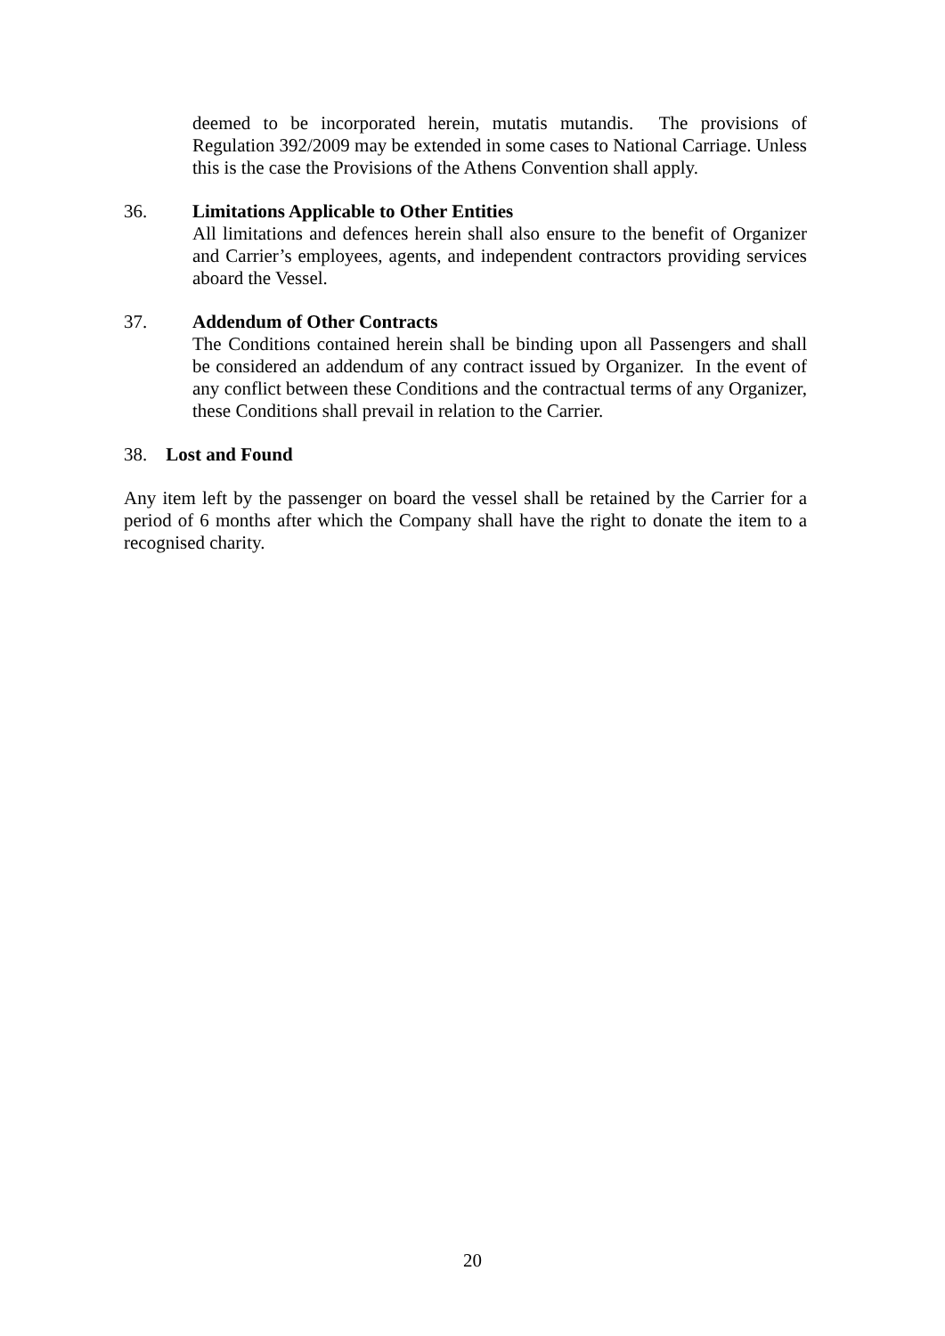deemed to be incorporated herein, mutatis mutandis. The provisions of Regulation 392/2009 may be extended in some cases to National Carriage. Unless this is the case the Provisions of the Athens Convention shall apply.
36. Limitations Applicable to Other Entities
All limitations and defences herein shall also ensure to the benefit of Organizer and Carrier’s employees, agents, and independent contractors providing services aboard the Vessel.
37. Addendum of Other Contracts
The Conditions contained herein shall be binding upon all Passengers and shall be considered an addendum of any contract issued by Organizer. In the event of any conflict between these Conditions and the contractual terms of any Organizer, these Conditions shall prevail in relation to the Carrier.
38. Lost and Found
Any item left by the passenger on board the vessel shall be retained by the Carrier for a period of 6 months after which the Company shall have the right to donate the item to a recognised charity.
20